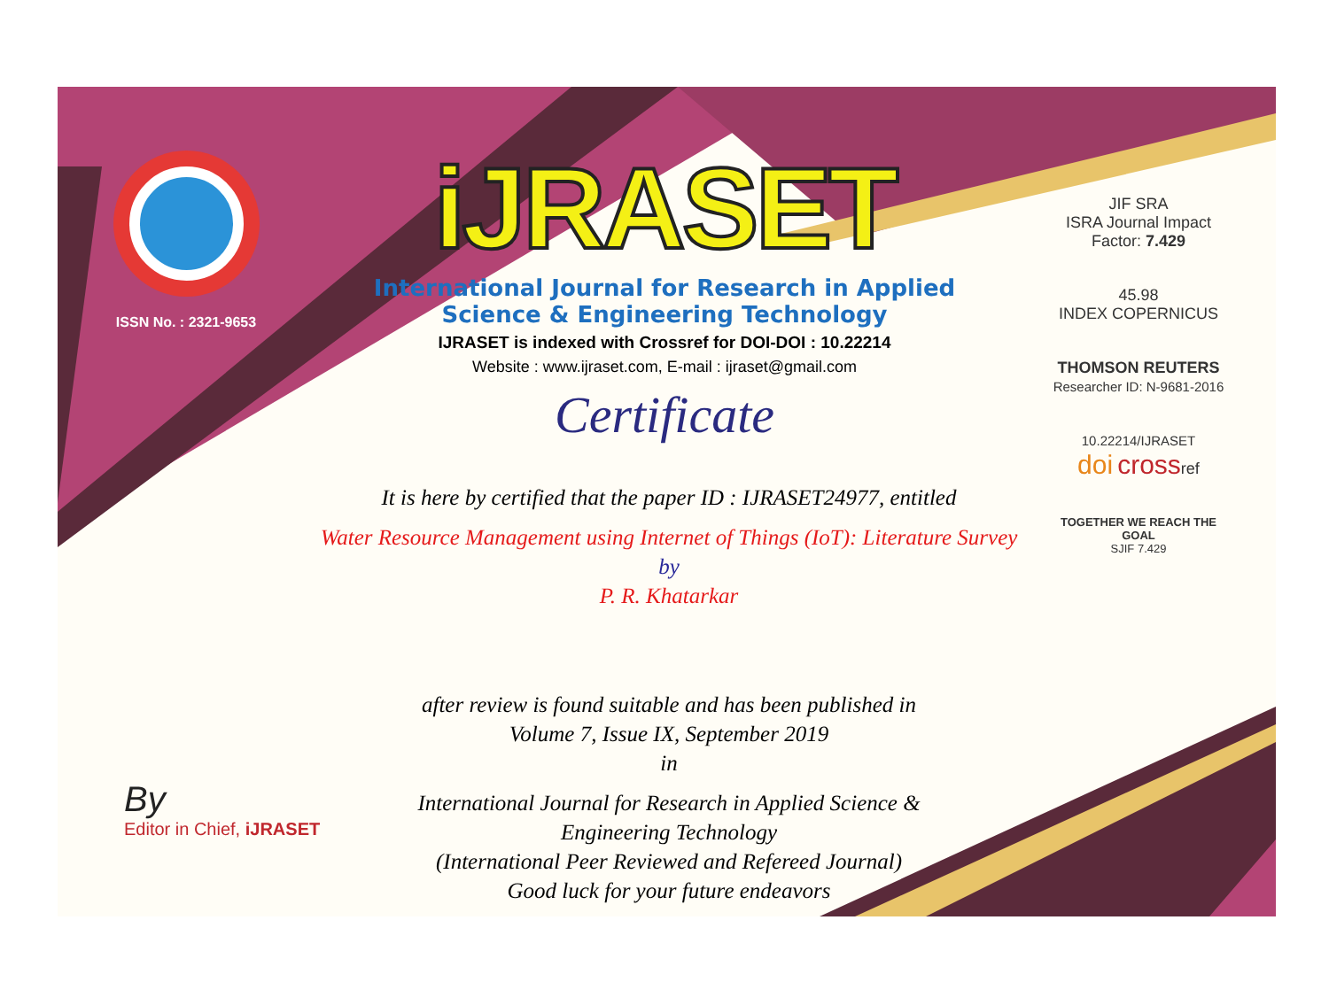ISSN No. : 2321-9653
iJRASET
International Journal for Research in Applied
Science & Engineering Technology
IJRASET is indexed with Crossref for DOI-DOI : 10.22214
Website : www.ijraset.com, E-mail : ijraset@gmail.com
Certificate
It is here by certified that the paper ID : IJRASET24977, entitled
Water Resource Management using Internet of Things (IoT): Literature Survey
by
P. R. Khatarkar
after review is found suitable and has been published in
Volume 7, Issue IX, September 2019
in
International Journal for Research in Applied Science &
Engineering Technology
(International Peer Reviewed and Refereed Journal)
Good luck for your future endeavors
JIF SRA
ISRA Journal Impact
Factor: 7.429
45.98
INDEX COPERNICUS
THOMSON REUTERS
Researcher ID: N-9681-2016
10.22214/IJRASET
doi crossref
TOGETHER WE REACH THE GOAL
SJIF 7.429
By
Editor in Chief, iJRASET